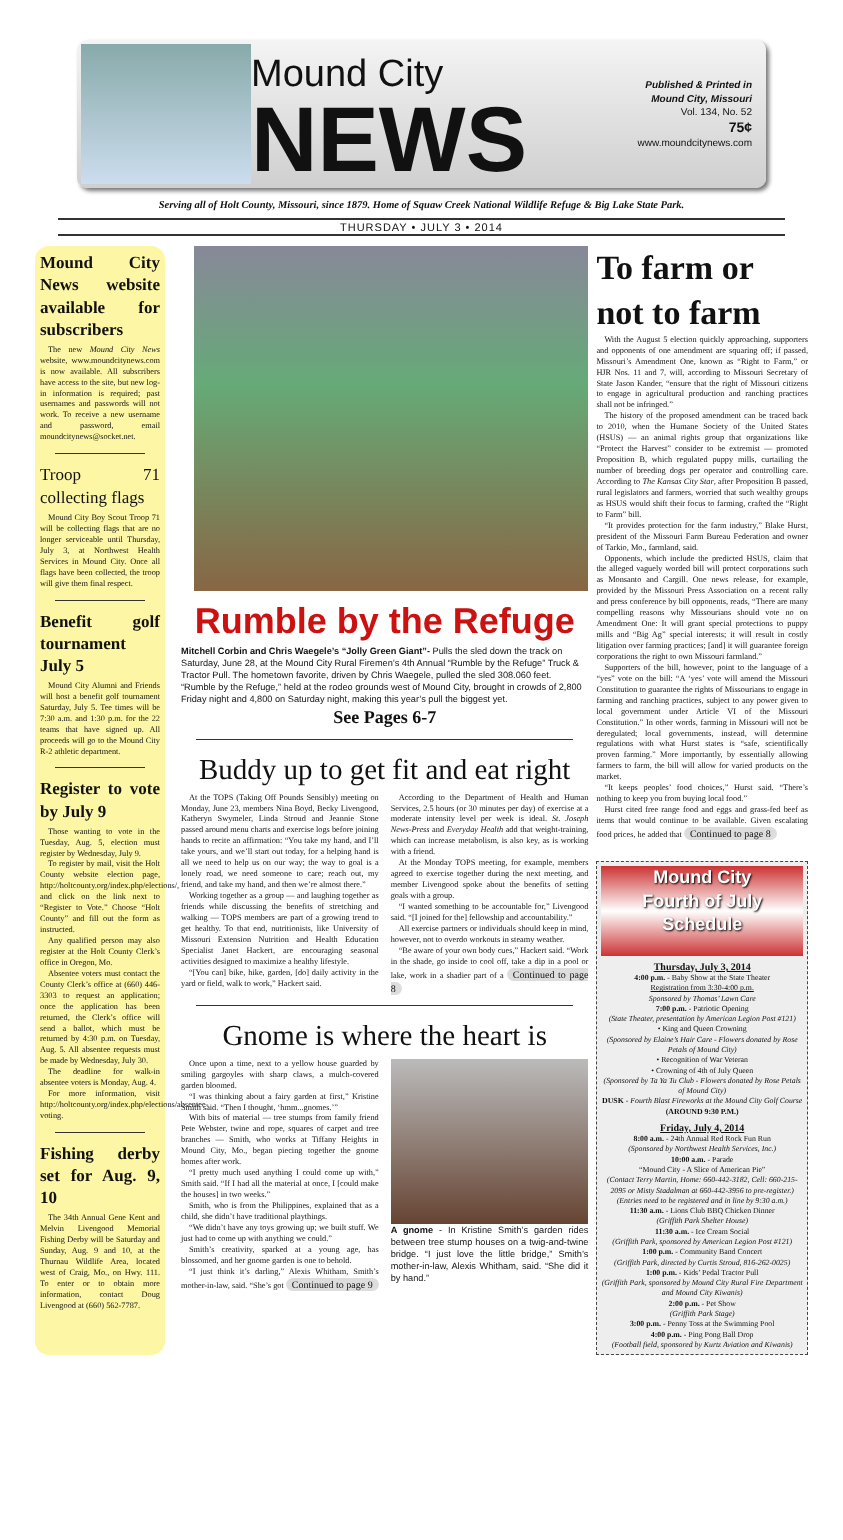Mound City
NEWS
Published & Printed in
Mound City, Missouri
Vol. 134, No. 52
75¢
www.moundcitynews.com
Serving all of Holt County, Missouri, since 1879. Home of Squaw Creek National Wildlife Refuge & Big Lake State Park.
THURSDAY • JULY 3 • 2014
Mound City News website available for subscribers
The new Mound City News website, www.moundcitynews.com is now available. All subscribers have access to the site, but new log-in information is required; past usernames and passwords will not work. To receive a new username and password, email moundcitynews@socket.net.
Troop 71 collecting flags
Mound City Boy Scout Troop 71 will be collecting flags that are no longer serviceable until Thursday, July 3, at Northwest Health Services in Mound City. Once all flags have been collected, the troop will give them final respect.
Benefit golf tournament July 5
Mound City Alumni and Friends will host a benefit golf tournament Saturday, July 5. Tee times will be 7:30 a.m. and 1:30 p.m. for the 22 teams that have signed up. All proceeds will go to the Mound City R-2 athletic department.
Register to vote by July 9
Those wanting to vote in the Tuesday, Aug. 5, election must register by Wednesday, July 9.
To register by mail, visit the Holt County website election page, http://holtcounty.org/index.php/elections/, and click on the link next to “Register to Vote.” Choose “Holt County” and fill out the form as instructed.
Any qualified person may also register at the Holt County Clerk’s office in Oregon, Mo.
Absentee voters must contact the County Clerk’s office at (660) 446-3303 to request an application; once the application has been returned, the Clerk’s office will send a ballot, which must be returned by 4:30 p.m. on Tuesday, Aug. 5. All absentee requests must be made by Wednesday, July 30.
The deadline for walk-in absentee voters is Monday, Aug. 4.
For more information, visit http://holtcounty.org/index.php/elections/absentee-voting.
Fishing derby set for Aug. 9, 10
The 34th Annual Gene Kent and Melvin Livengood Memorial Fishing Derby will be Saturday and Sunday, Aug. 9 and 10, at the Thurnau Wildlife Area, located west of Craig, Mo., on Hwy. 111. To enter or to obtain more information, contact Doug Livengood at (660) 562-7787.
Rumble by the Refuge
Mitchell Corbin and Chris Waegele’s “Jolly Green Giant”- Pulls the sled down the track on Saturday, June 28, at the Mound City Rural Firemen’s 4th Annual “Rumble by the Refuge” Truck & Tractor Pull. The hometown favorite, driven by Chris Waegele, pulled the sled 308.060 feet. “Rumble by the Refuge,” held at the rodeo grounds west of Mound City, brought in crowds of 2,800 Friday night and 4,800 on Saturday night, making this year’s pull the biggest yet.
See Pages 6-7
Buddy up to get fit and eat right
At the TOPS (Taking Off Pounds Sensibly) meeting on Monday, June 23, members Nina Boyd, Becky Livengood, Katheryn Swymeler, Linda Stroud and Jeannie Stone passed around menu charts and exercise logs before joining hands to recite an affirmation: “You take my hand, and I’ll take yours, and we’ll start out today, for a helping hand is all we need to help us on our way; the way to goal is a lonely road, we need someone to care; reach out, my friend, and take my hand, and then we’re almost there.”
Working together as a group — and laughing together as friends while discussing the benefits of stretching and walking — TOPS members are part of a growing trend to get healthy. To that end, nutritionists, like University of Missouri Extension Nutrition and Health Education Specialist Janet Hackert, are encouraging seasonal activities designed to maximize a healthy lifestyle.
“[You can] bike, hike, garden, [do] daily activity in the yard or field, walk to work,” Hackert said.
According to the Department of Health and Human Services, 2.5 hours (or 30 minutes per day) of exercise at a moderate intensity level per week is ideal. St. Joseph News-Press and Everyday Health add that weight-training, which can increase metabolism, is also key, as is working with a friend.
At the Monday TOPS meeting, for example, members agreed to exercise together during the next meeting, and member Livengood spoke about the benefits of setting goals with a group.
“I wanted something to be accountable for,” Livengood said. “[I joined for the] fellowship and accountability.”
All exercise partners or individuals should keep in mind, however, not to overdo workouts in steamy weather.
“Be aware of your own body cues,” Hackert said. “Work in the shade, go inside to cool off, take a dip in a pool or lake, work in a shadier part of a Continued to page 8
Gnome is where the heart is
Once upon a time, next to a yellow house guarded by smiling gargoyles with sharp claws, a mulch-covered garden bloomed.
“I was thinking about a fairy garden at first,” Kristine Smith said. “Then I thought, ‘hmm...gnomes.’”
With bits of material — tree stumps from family friend Pete Webster, twine and rope, squares of carpet and tree branches — Smith, who works at Tiffany Heights in Mound City, Mo., began piecing together the gnome homes after work.
“I pretty much used anything I could come up with,” Smith said. “If I had all the material at once, I [could make the houses] in two weeks.”
Smith, who is from the Philippines, explained that as a child, she didn’t have traditional playthings.
“We didn’t have any toys growing up; we built stuff. We just had to come up with anything we could.”
Smith’s creativity, sparked at a young age, has blossomed, and her gnome garden is one to behold.
“I just think it’s darling,” Alexis Whitham, Smith’s mother-in-law, said. “She’s got Continued to page 9
A gnome - In Kristine Smith’s garden rides between tree stump houses on a twig-and-twine bridge. “I just love the little bridge,” Smith’s mother-in-law, Alexis Whitham, said. “She did it by hand.”
To farm or not to farm
With the August 5 election quickly approaching, supporters and opponents of one amendment are squaring off; if passed, Missouri’s Amendment One, known as “Right to Farm,” or HJR Nos. 11 and 7, will, according to Missouri Secretary of State Jason Kander, “ensure that the right of Missouri citizens to engage in agricultural production and ranching practices shall not be infringed.”
The history of the proposed amendment can be traced back to 2010, when the Humane Society of the United States (HSUS) — an animal rights group that organizations like “Protect the Harvest” consider to be extremist — promoted Proposition B, which regulated puppy mills, curtailing the number of breeding dogs per operator and controlling care. According to The Kansas City Star, after Proposition B passed, rural legislators and farmers, worried that such wealthy groups as HSUS would shift their focus to farming, crafted the “Right to Farm” bill.
“It provides protection for the farm industry,” Blake Hurst, president of the Missouri Farm Bureau Federation and owner of Tarkio, Mo., farmland, said.
Opponents, which include the predicted HSUS, claim that the alleged vaguely worded bill will protect corporations such as Monsanto and Cargill. One news release, for example, provided by the Missouri Press Association on a recent rally and press conference by bill opponents, reads, “There are many compelling reasons why Missourians should vote no on Amendment One: It will grant special protections to puppy mills and “Big Ag” special interests; it will result in costly litigation over farming practices; [and] it will guarantee foreign corporations the right to own Missouri farmland.”
Supporters of the bill, however, point to the language of a “yes” vote on the bill: “A ‘yes’ vote will amend the Missouri Constitution to guarantee the rights of Missourians to engage in farming and ranching practices, subject to any power given to local government under Article VI of the Missouri Constitution.” In other words, farming in Missouri will not be deregulated; local governments, instead, will determine regulations with what Hurst states is “safe, scientifically proven farming.” More importantly, by essentially allowing farmers to farm, the bill will allow for varied products on the market.
“It keeps peoples’ food choices,” Hurst said. “There’s nothing to keep you from buying local food.”
Hurst cited free range food and eggs and grass-fed beef as items that would continue to be available. Given escalating food prices, he added that Continued to page 8
Mound City
Fourth of July
Schedule
Thursday, July 3, 2014
4:00 p.m. - Baby Show at the State Theater
Registration from 3:30-4:00 p.m.
Sponsored by Thomas’ Lawn Care
7:00 p.m. - Patriotic Opening
(State Theater, presentation by American Legion Post #121)
• King and Queen Crowning
(Sponsored by Elaine’s Hair Care - Flowers donated by Rose Petals of Mound City)
• Recognition of War Veteran
• Crowning of 4th of July Queen
(Sponsored by Ta Ya Tu Club - Flowers donated by Rose Petals of Mound City)
DUSK - Fourth Blast Fireworks at the Mound City Golf Course (AROUND 9:30 P.M.)
Friday, July 4, 2014
8:00 a.m. - 24th Annual Red Rock Fun Run
(Sponsored by Northwest Health Services, Inc.)
10:00 a.m. - Parade
“Mound City - A Slice of American Pie”
(Contact Terry Martin, Home: 660-442-3182, Cell: 660-215-2095 or Misty Stadalman at 660-442-3956 to pre-register.) (Entries need to be registered and in line by 9:30 a.m.)
11:30 a.m. - Lions Club BBQ Chicken Dinner
(Griffith Park Shelter House)
11:30 a.m. - Ice Cream Social
(Griffith Park, sponsored by American Legion Post #121)
1:00 p.m. - Community Band Concert
(Griffith Park, directed by Curtis Stroud, 816-262-0025)
1:00 p.m. - Kids’ Pedal Tractor Pull
(Griffith Park, sponsored by Mound City Rural Fire Department and Mound City Kiwanis)
2:00 p.m. - Pet Show
(Griffith Park Stage)
3:00 p.m. - Penny Toss at the Swimming Pool
4:00 p.m. - Ping Pong Ball Drop
(Football field, sponsored by Kurtz Aviation and Kiwanis)